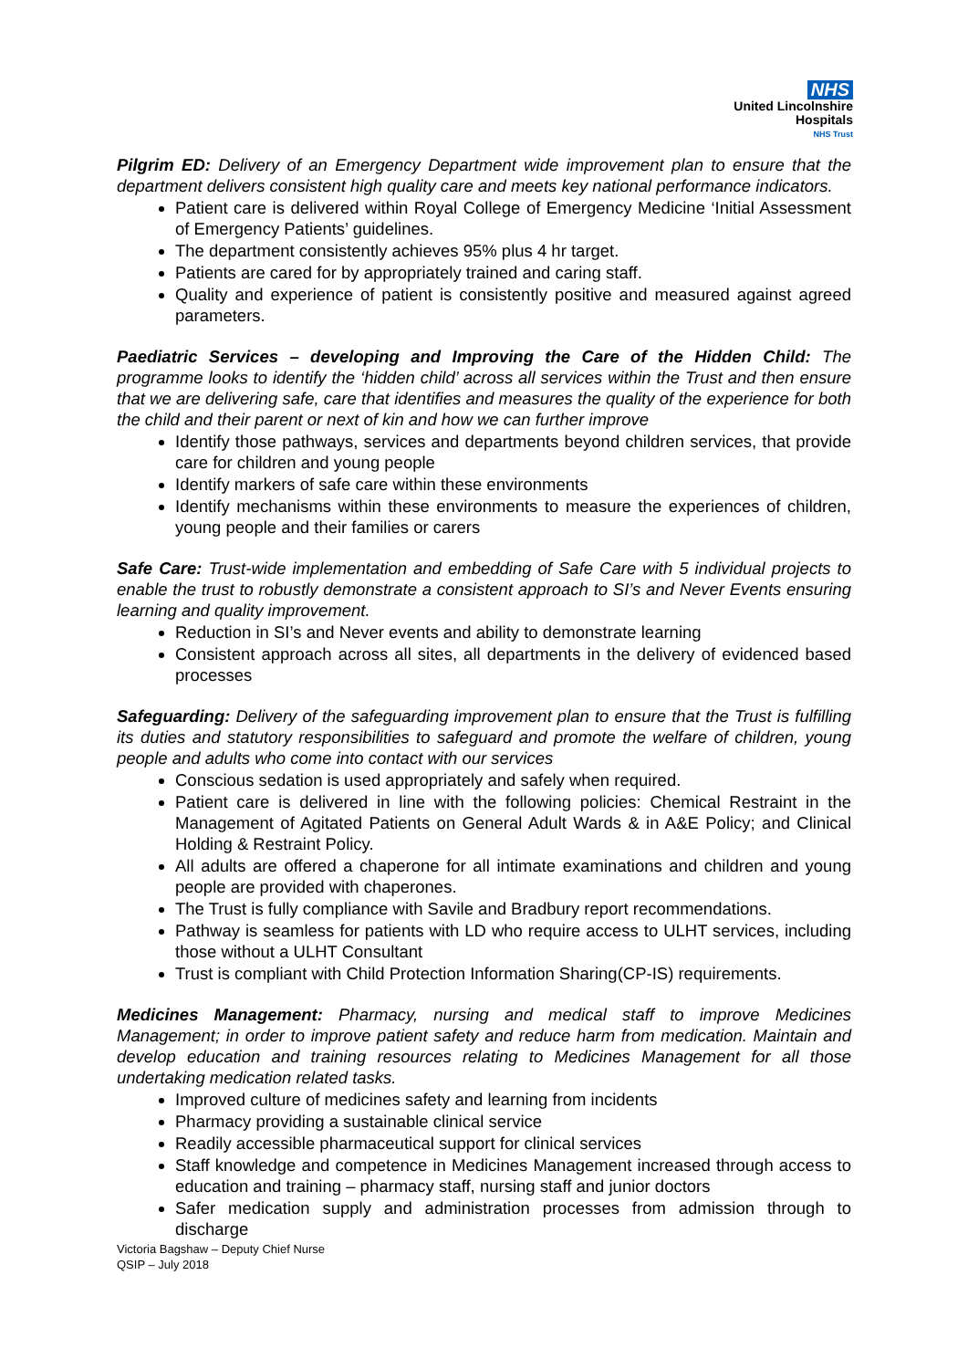NHS
United Lincolnshire
Hospitals
NHS Trust
Pilgrim ED: Delivery of an Emergency Department wide improvement plan to ensure that the department delivers consistent high quality care and meets key national performance indicators.
Patient care is delivered within Royal College of Emergency Medicine ‘Initial Assessment of Emergency Patients’ guidelines.
The department consistently achieves 95% plus 4 hr target.
Patients are cared for by appropriately trained and caring staff.
Quality and experience of patient is consistently positive and measured against agreed parameters.
Paediatric Services – developing and Improving the Care of the Hidden Child: The programme looks to identify the ‘hidden child’ across all services within the Trust and then ensure that we are delivering safe, care that identifies and measures the quality of the experience for both the child and their parent or next of kin and how we can further improve
Identify those pathways, services and departments beyond children services, that provide care for children and young people
Identify markers of safe care within these environments
Identify mechanisms within these environments to measure the experiences of children, young people and their families or carers
Safe Care: Trust-wide implementation and embedding of Safe Care with 5 individual projects to enable the trust to robustly demonstrate a consistent approach to SI’s and Never Events ensuring learning and quality improvement.
Reduction in SI’s and Never events and ability to demonstrate learning
Consistent approach across all sites, all departments in the delivery of evidenced based processes
Safeguarding: Delivery of the safeguarding improvement plan to ensure that the Trust is fulfilling its duties and statutory responsibilities to safeguard and promote the welfare of children, young people and adults who come into contact with our services
Conscious sedation is used appropriately and safely when required.
Patient care is delivered in line with the following policies: Chemical Restraint in the Management of Agitated Patients on General Adult Wards & in A&E Policy; and Clinical Holding & Restraint Policy.
All adults are offered a chaperone for all intimate examinations and children and young people are provided with chaperones.
The Trust is fully compliance with Savile and Bradbury report recommendations.
Pathway is seamless for patients with LD who require access to ULHT services, including those without a ULHT Consultant
Trust is compliant with Child Protection Information Sharing(CP-IS) requirements.
Medicines Management: Pharmacy, nursing and medical staff to improve Medicines Management; in order to improve patient safety and reduce harm from medication. Maintain and develop education and training resources relating to Medicines Management for all those undertaking medication related tasks.
Improved culture of medicines safety and learning from incidents
Pharmacy providing a sustainable clinical service
Readily accessible pharmaceutical support for clinical services
Staff knowledge and competence in Medicines Management increased through access to education and training – pharmacy staff, nursing staff and junior doctors
Safer medication supply and administration processes from admission through to discharge
Victoria Bagshaw – Deputy Chief Nurse
QSIP – July 2018